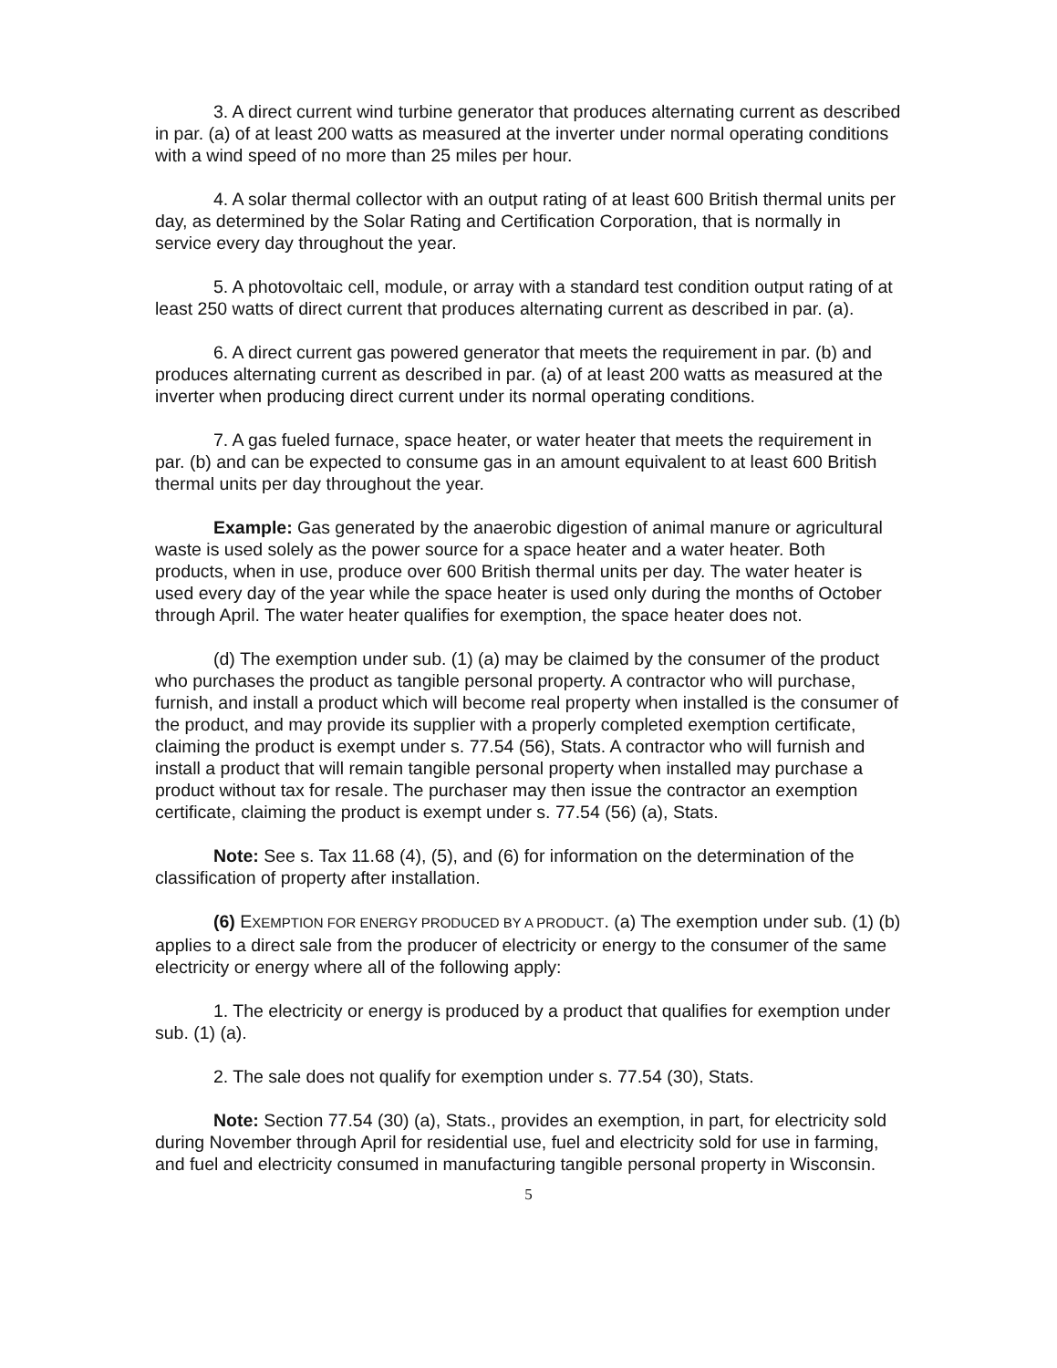3. A direct current wind turbine generator that produces alternating current as described in par. (a) of at least 200 watts as measured at the inverter under normal operating conditions with a wind speed of no more than 25 miles per hour.
4. A solar thermal collector with an output rating of at least 600 British thermal units per day, as determined by the Solar Rating and Certification Corporation, that is normally in service every day throughout the year.
5. A photovoltaic cell, module, or array with a standard test condition output rating of at least 250 watts of direct current that produces alternating current as described in par. (a).
6. A direct current gas powered generator that meets the requirement in par. (b) and produces alternating current as described in par. (a) of at least 200 watts as measured at the inverter when producing direct current under its normal operating conditions.
7. A gas fueled furnace, space heater, or water heater that meets the requirement in par. (b) and can be expected to consume gas in an amount equivalent to at least 600 British thermal units per day throughout the year.
Example: Gas generated by the anaerobic digestion of animal manure or agricultural waste is used solely as the power source for a space heater and a water heater. Both products, when in use, produce over 600 British thermal units per day. The water heater is used every day of the year while the space heater is used only during the months of October through April. The water heater qualifies for exemption, the space heater does not.
(d) The exemption under sub. (1) (a) may be claimed by the consumer of the product who purchases the product as tangible personal property. A contractor who will purchase, furnish, and install a product which will become real property when installed is the consumer of the product, and may provide its supplier with a properly completed exemption certificate, claiming the product is exempt under s. 77.54 (56), Stats. A contractor who will furnish and install a product that will remain tangible personal property when installed may purchase a product without tax for resale. The purchaser may then issue the contractor an exemption certificate, claiming the product is exempt under s. 77.54 (56) (a), Stats.
Note: See s. Tax 11.68 (4), (5), and (6) for information on the determination of the classification of property after installation.
(6) EXEMPTION FOR ENERGY PRODUCED BY A PRODUCT. (a) The exemption under sub. (1) (b) applies to a direct sale from the producer of electricity or energy to the consumer of the same electricity or energy where all of the following apply:
1. The electricity or energy is produced by a product that qualifies for exemption under sub. (1) (a).
2. The sale does not qualify for exemption under s. 77.54 (30), Stats.
Note: Section 77.54 (30) (a), Stats., provides an exemption, in part, for electricity sold during November through April for residential use, fuel and electricity sold for use in farming, and fuel and electricity consumed in manufacturing tangible personal property in Wisconsin.
5